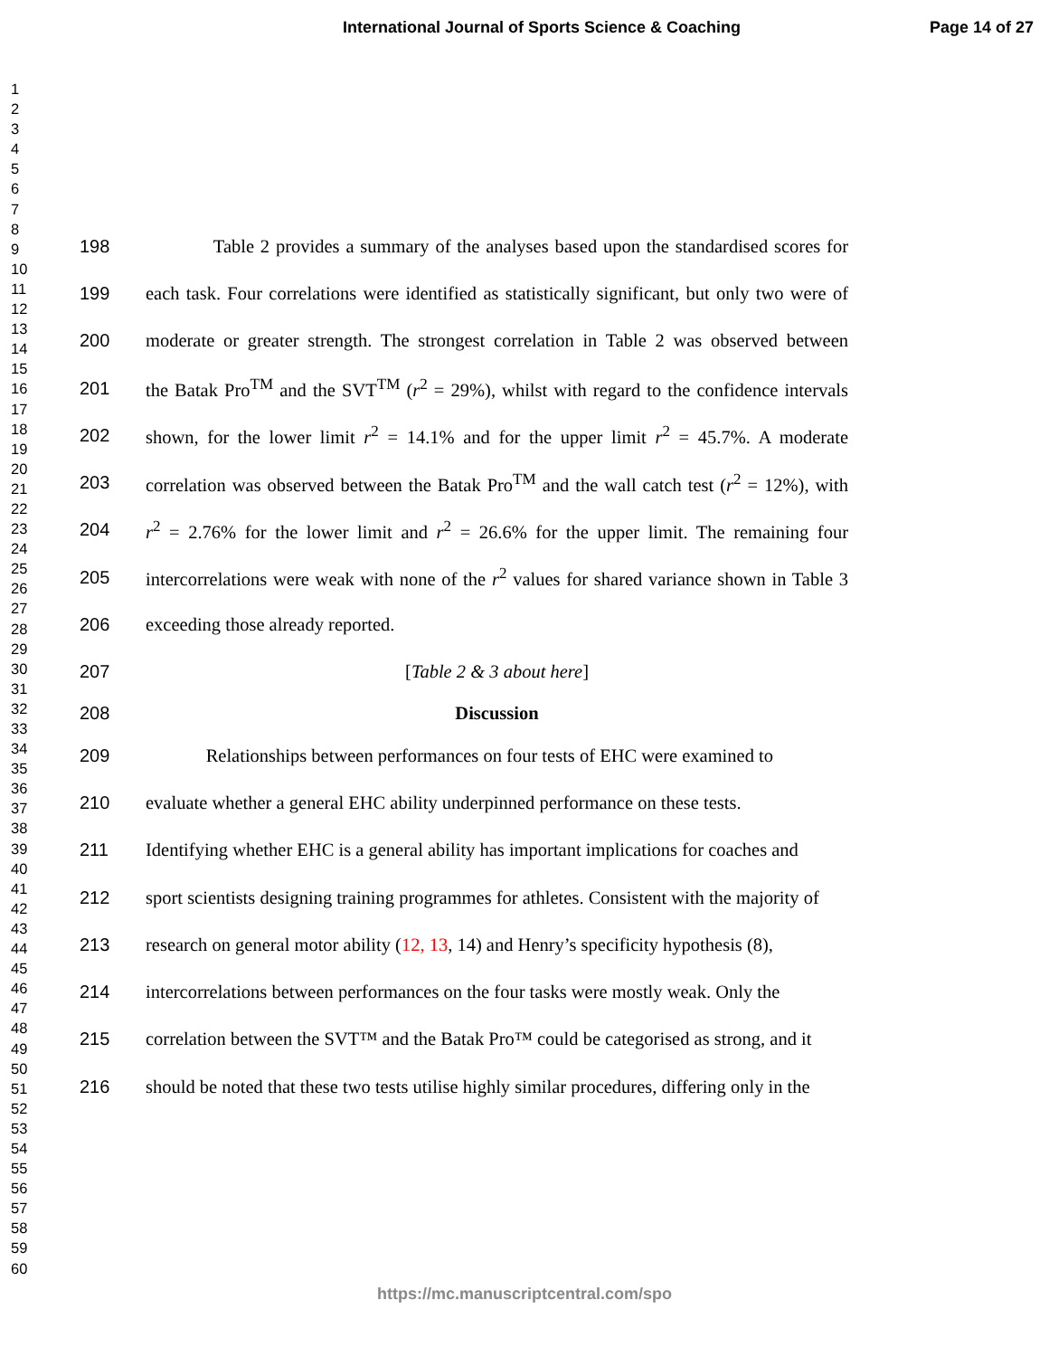International Journal of Sports Science & Coaching
Page 14 of 27
1
2
3
4
5
6
7
8
9
10
11
12
13
14
15
16
17
18
19
20
21
22
23
24
25
26
27
28
29
30
31
32
33
34
35
36
37
38
39
40
41
42
43
44
45
46
47
48
49
50
51
52
53
54
55
56
57
58
59
60
198 Table 2 provides a summary of the analyses based upon the standardised scores for
199 each task. Four correlations were identified as statistically significant, but only two were of
200 moderate or greater strength. The strongest correlation in Table 2 was observed between
201 the Batak Pro<sup>TM</sup> and the SVT<sup>TM</sup> (r<sup>2</sup> = 29%), whilst with regard to the confidence intervals
202 shown, for the lower limit r<sup>2</sup> = 14.1% and for the upper limit r<sup>2</sup> = 45.7%. A moderate
203 correlation was observed between the Batak Pro<sup>TM</sup> and the wall catch test (r<sup>2</sup> = 12%), with
204 r<sup>2</sup> = 2.76% for the lower limit and r<sup>2</sup> = 26.6% for the upper limit. The remaining four
205 intercorrelations were weak with none of the r<sup>2</sup> values for shared variance shown in Table 3
206 exceeding those already reported.
207 [Table 2 & 3 about here]
208 Discussion
209 Relationships between performances on four tests of EHC were examined to
210 evaluate whether a general EHC ability underpinned performance on these tests.
211 Identifying whether EHC is a general ability has important implications for coaches and
212 sport scientists designing training programmes for athletes. Consistent with the majority of
213 research on general motor ability (12, 13, 14) and Henry’s specificity hypothesis (8),
214 intercorrelations between performances on the four tasks were mostly weak. Only the
215 correlation between the SVT™ and the Batak Pro™ could be categorised as strong, and it
216 should be noted that these two tests utilise highly similar procedures, differing only in the
https://mc.manuscriptcentral.com/spo